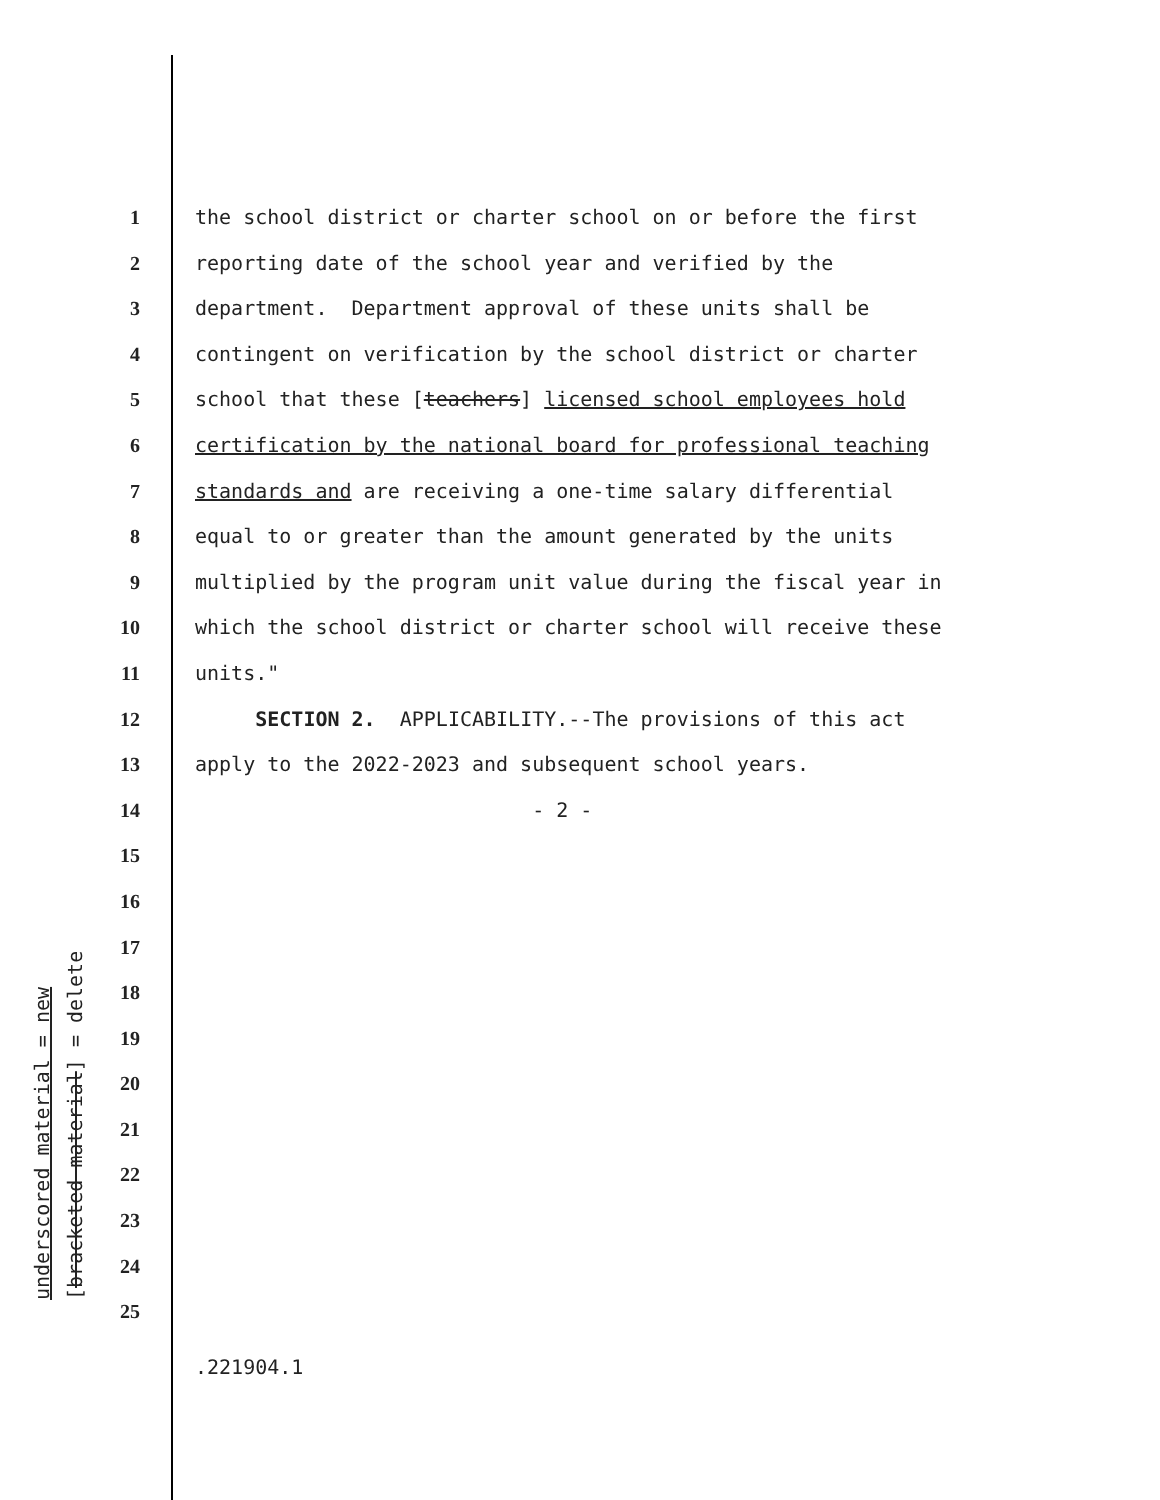underscored material = new [bracketed material] = delete
1 the school district or charter school on or before the first
2 reporting date of the school year and verified by the
3 department. Department approval of these units shall be
4 contingent on verification by the school district or charter
5 school that these [teachers] licensed school employees hold
6 certification by the national board for professional teaching
7 standards and are receiving a one-time salary differential
8 equal to or greater than the amount generated by the units
9 multiplied by the program unit value during the fiscal year in
10 which the school district or charter school will receive these
11 units."
12 SECTION 2. APPLICABILITY.--The provisions of this act
13 apply to the 2022-2023 and subsequent school years.
14 - 2 -
15
16
17
18
19
20
21
22
23
24
25
.221904.1